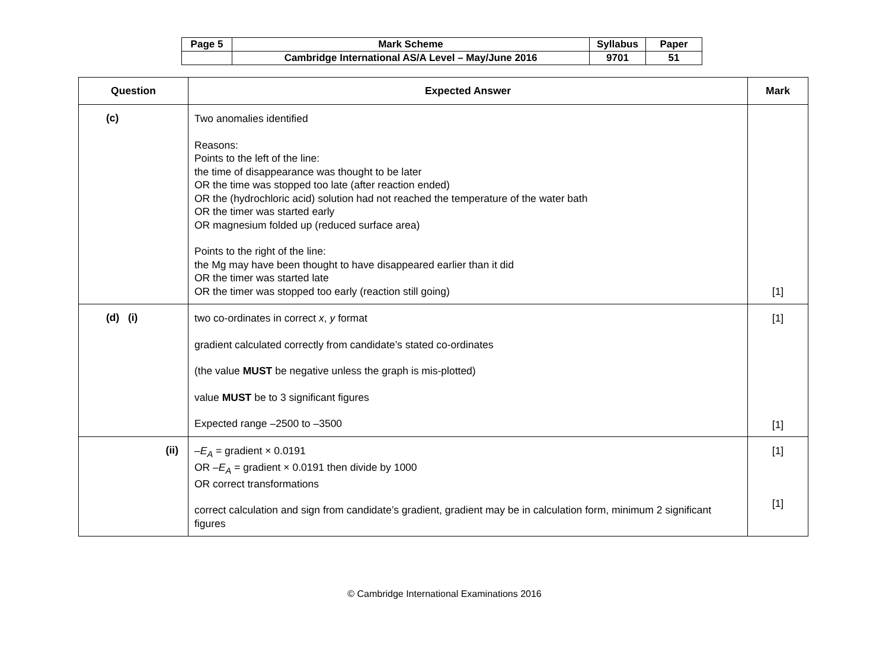| Page 5 | Mark Scheme | Syllabus | Paper |
| | Cambridge International AS/A Level – May/June 2016 | 9701 | 51 |
| Question | Expected Answer | Mark |
| --- | --- | --- |
| (c) | Two anomalies identified Reasons: Points to the left of the line: the time of disappearance was thought to be later OR the time was stopped too late (after reaction ended) OR the (hydrochloric acid) solution had not reached the temperature of the water bath OR the timer was started early OR magnesium folded up (reduced surface area) Points to the right of the line: the Mg may have been thought to have disappeared earlier than it did OR the timer was started late OR the timer was stopped too early (reaction still going) | [1] |
| (d) (i) | two co-ordinates in correct x , y format gradient calculated correctly from candidate’s stated co-ordinates (the value MUST be negative unless the graph is mis-plotted) value MUST be to 3 significant figures Expected range –2500 to –3500 | [1] [1] |
| (ii) | – E<sub>A</sub> = gradient × 0.0191 OR – E<sub>A</sub> = gradient × 0.0191 then divide by 1000 OR correct transformations correct calculation and sign from candidate’s gradient, gradient may be in calculation form, minimum 2 significant figures | [1] [1] |
© Cambridge International Examinations 2016